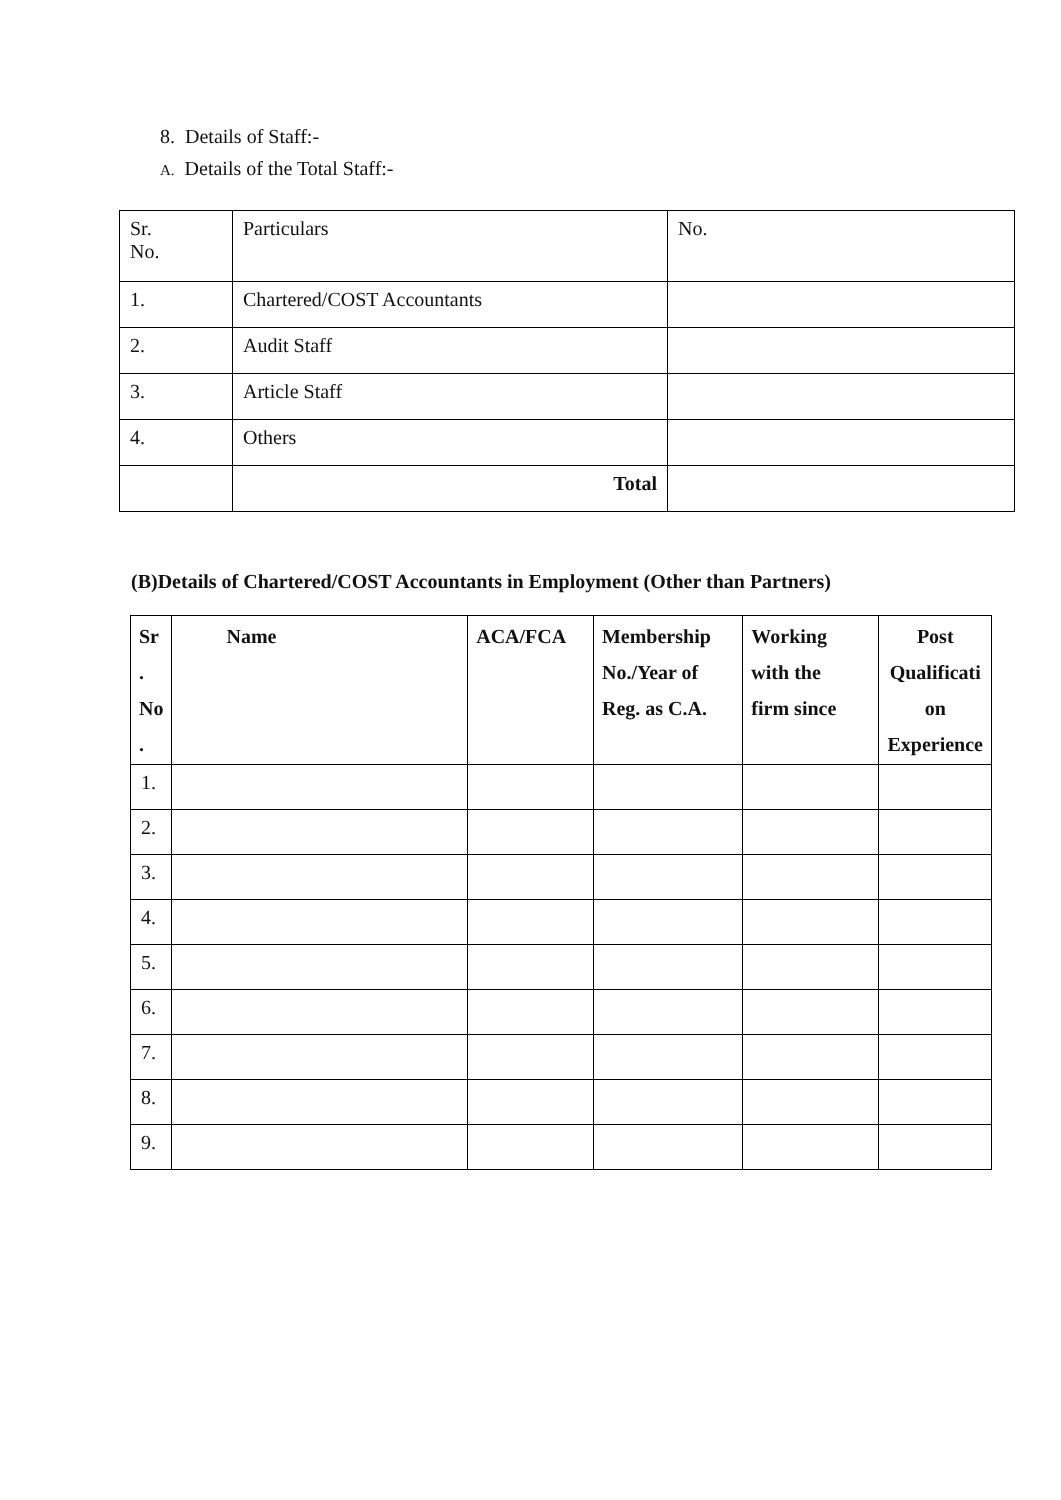8. Details of Staff:-
A. Details of the Total Staff:-
| Sr. No. | Particulars | No. |
| 1. | Chartered/COST Accountants | |
| 2. | Audit Staff | |
| 3. | Article Staff | |
| 4. | Others | |
| | Total | |
(B)Details of Chartered/COST Accountants in Employment (Other than Partners)
| Sr . No . | Name | ACA/FCA | Membership No./Year of Reg. as C.A. | Working with the firm since | Post Qualificati on Experience |
| --- | --- | --- | --- | --- | --- |
| 1. | | | | | |
| 2. | | | | | |
| 3. | | | | | |
| 4. | | | | | |
| 5. | | | | | |
| 6. | | | | | |
| 7. | | | | | |
| 8. | | | | | |
| 9. | | | | | |